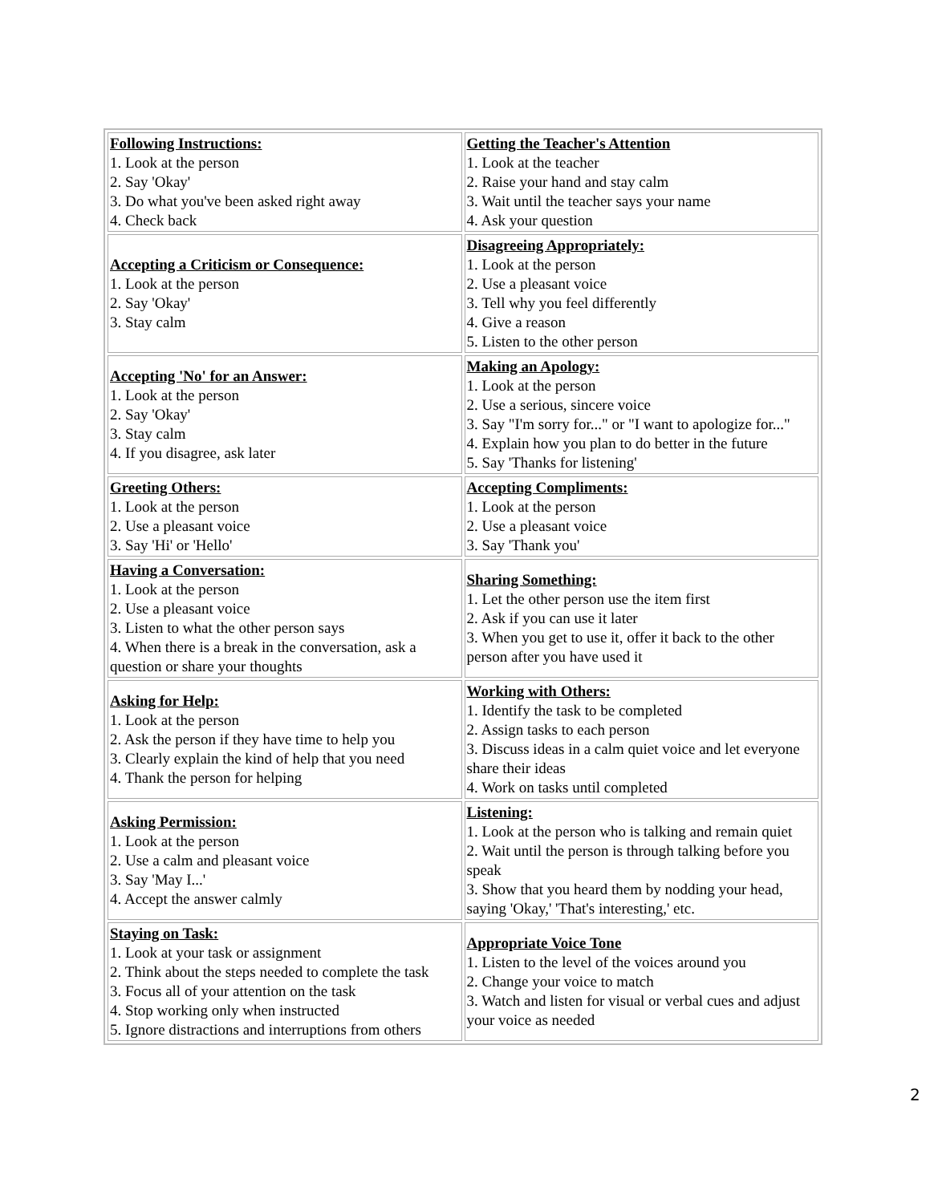| Following Instructions: 1. Look at the person 2. Say 'Okay' 3. Do what you've been asked right away 4. Check back | Getting the Teacher's Attention 1. Look at the teacher 2. Raise your hand and stay calm 3. Wait until the teacher says your name 4. Ask your question |
| Accepting a Criticism or Consequence: 1. Look at the person 2. Say 'Okay' 3. Stay calm | Disagreeing Appropriately: 1. Look at the person 2. Use a pleasant voice 3. Tell why you feel differently 4. Give a reason 5. Listen to the other person |
| Accepting 'No' for an Answer: 1. Look at the person 2. Say 'Okay' 3. Stay calm 4. If you disagree, ask later | Making an Apology: 1. Look at the person 2. Use a serious, sincere voice 3. Say "I'm sorry for..." or "I want to apologize for..." 4. Explain how you plan to do better in the future 5. Say 'Thanks for listening' |
| Greeting Others: 1. Look at the person 2. Use a pleasant voice 3. Say 'Hi' or 'Hello' | Accepting Compliments: 1. Look at the person 2. Use a pleasant voice 3. Say 'Thank you' |
| Having a Conversation: 1. Look at the person 2. Use a pleasant voice 3. Listen to what the other person says 4. When there is a break in the conversation, ask a question or share your thoughts | Sharing Something: 1. Let the other person use the item first 2. Ask if you can use it later 3. When you get to use it, offer it back to the other person after you have used it |
| Asking for Help: 1. Look at the person 2. Ask the person if they have time to help you 3. Clearly explain the kind of help that you need 4. Thank the person for helping | Working with Others: 1. Identify the task to be completed 2. Assign tasks to each person 3. Discuss ideas in a calm quiet voice and let everyone share their ideas 4. Work on tasks until completed |
| Asking Permission: 1. Look at the person 2. Use a calm and pleasant voice 3. Say 'May I...' 4. Accept the answer calmly | Listening: 1. Look at the person who is talking and remain quiet 2. Wait until the person is through talking before you speak 3. Show that you heard them by nodding your head, saying 'Okay,' 'That's interesting,' etc. |
| Staying on Task: 1. Look at your task or assignment 2. Think about the steps needed to complete the task 3. Focus all of your attention on the task 4. Stop working only when instructed 5. Ignore distractions and interruptions from others | Appropriate Voice Tone 1. Listen to the level of the voices around you 2. Change your voice to match 3. Watch and listen for visual or verbal cues and adjust your voice as needed |
2